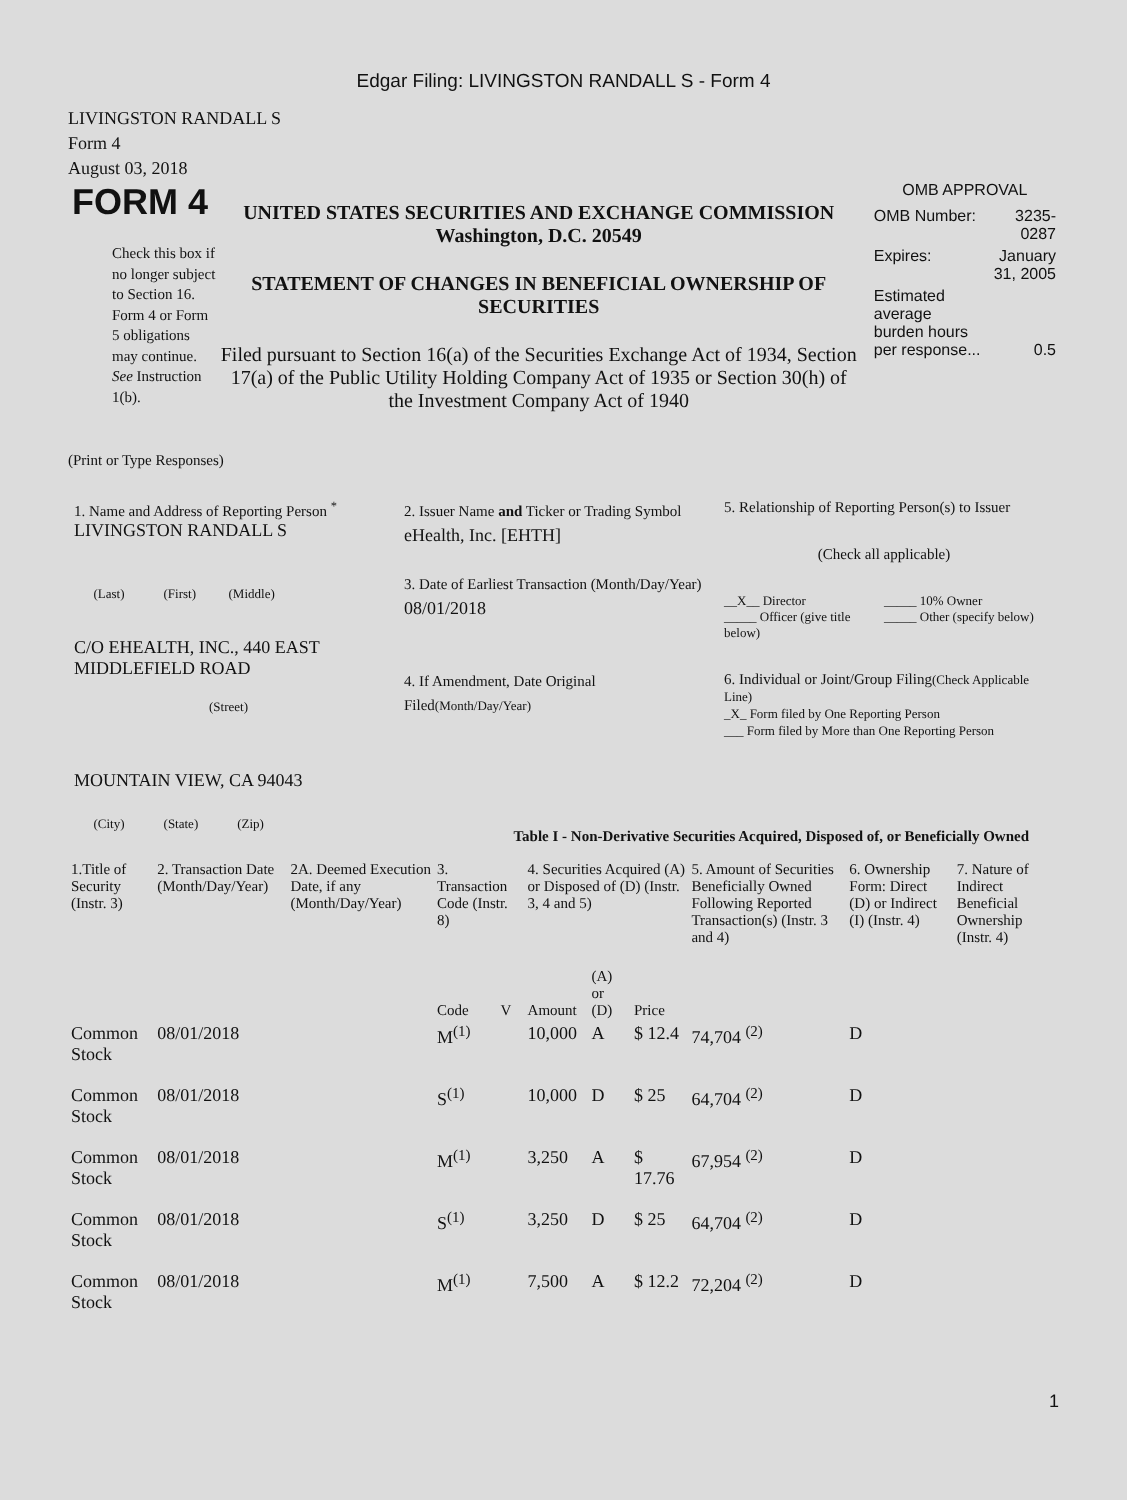Edgar Filing: LIVINGSTON RANDALL S - Form 4
LIVINGSTON RANDALL S
Form 4
August 03, 2018
FORM 4
Check this box if no longer subject to Section 16. Form 4 or Form 5 obligations may continue. See Instruction 1(b).
UNITED STATES SECURITIES AND EXCHANGE COMMISSION
Washington, D.C. 20549
STATEMENT OF CHANGES IN BENEFICIAL OWNERSHIP OF SECURITIES
Filed pursuant to Section 16(a) of the Securities Exchange Act of 1934, Section 17(a) of the Public Utility Holding Company Act of 1935 or Section 30(h) of the Investment Company Act of 1940
OMB APPROVAL
| OMB Number: | 3235-0287 |
| Expires: | January 31, 2005 |
| Estimated average burden hours per response... | 0.5 |
(Print or Type Responses)
1. Name and Address of Reporting Person <sup>*</sup>
LIVINGSTON RANDALL S
(Last) (First) (Middle)
C/O EHEALTH, INC., 440 EAST MIDDLEFIELD ROAD
(Street)
MOUNTAIN VIEW, CA 94043
(City) (State) (Zip)
2. Issuer Name and Ticker or Trading Symbol
eHealth, Inc. [EHTH]
3. Date of Earliest Transaction (Month/Day/Year)
08/01/2018
4. If Amendment, Date Original Filed(Month/Day/Year)
5. Relationship of Reporting Person(s) to Issuer
(Check all applicable)
__X__ Director
_____ Officer (give title below)
_____ 10% Owner
_____ Other (specify below)
6. Individual or Joint/Group Filing(Check Applicable Line)
_X_ Form filed by One Reporting Person
___ Form filed by More than One Reporting Person
Table I - Non-Derivative Securities Acquired, Disposed of, or Beneficially Owned
| 1.Title of Security (Instr. 3) | 2. Transaction Date (Month/Day/Year) | 2A. Deemed Execution Date, if any (Month/Day/Year) | 3. Transaction Code (Instr. 8) | | 4. Securities Acquired (A) or Disposed of (D) (Instr. 3, 4 and 5) | | | 5. Amount of Securities Beneficially Owned Following Reported Transaction(s) (Instr. 3 and 4) | 6. Ownership Form: Direct (D) or Indirect (I) (Instr. 4) | 7. Nature of Indirect Beneficial Ownership (Instr. 4) |
| --- | --- | --- | --- | --- | --- | --- | --- | --- | --- | --- |
| | | | Code | V | Amount | (A) or (D) | Price | | | |
| Common Stock | 08/01/2018 | | M<sup>(1)</sup> | | 10,000 | A | $ 12.4 | 74,704 <sup>(2)</sup> | D | |
| Common Stock | 08/01/2018 | | S<sup>(1)</sup> | | 10,000 | D | $ 25 | 64,704 <sup>(2)</sup> | D | |
| Common Stock | 08/01/2018 | | M<sup>(1)</sup> | | 3,250 | A | $ 17.76 | 67,954 <sup>(2)</sup> | D | |
| Common Stock | 08/01/2018 | | S<sup>(1)</sup> | | 3,250 | D | $ 25 | 64,704 <sup>(2)</sup> | D | |
| Common Stock | 08/01/2018 | | M<sup>(1)</sup> | | 7,500 | A | $ 12.2 | 72,204 <sup>(2)</sup> | D | |
1